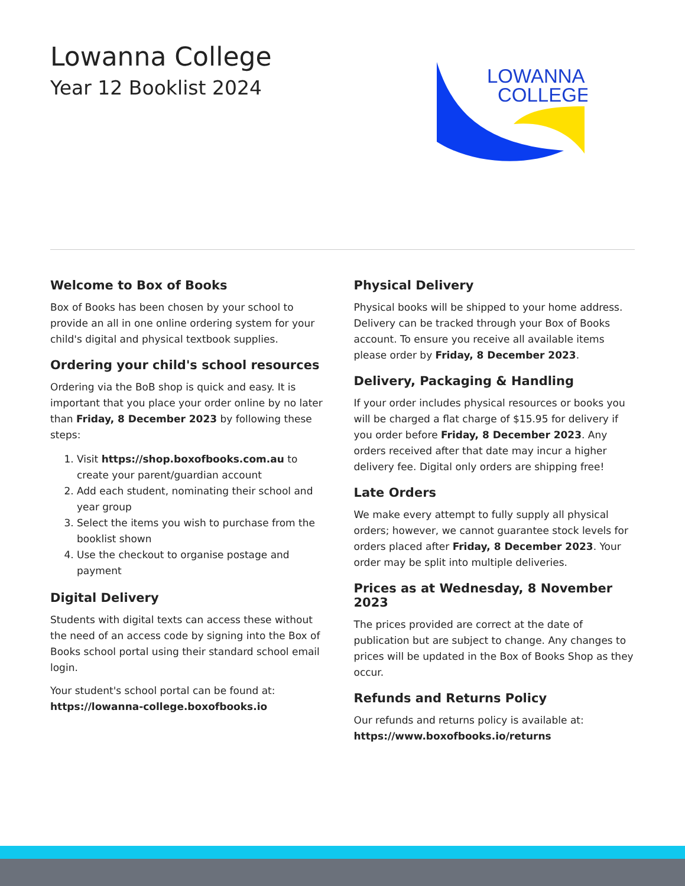Lowanna College
Year 12 Booklist 2024
LOWANNA
COLLEGE
Welcome to Box of Books
Box of Books has been chosen by your school to provide an all in one online ordering system for your child's digital and physical textbook supplies.
Ordering your child's school resources
Ordering via the BoB shop is quick and easy. It is important that you place your order online by no later than Friday, 8 December 2023 by following these steps:
1. Visit https://shop.boxofbooks.com.au to create your parent/guardian account
2. Add each student, nominating their school and year group
3. Select the items you wish to purchase from the booklist shown
4. Use the checkout to organise postage and payment
Digital Delivery
Students with digital texts can access these without the need of an access code by signing into the Box of Books school portal using their standard school email login.
Your student's school portal can be found at:
https://lowanna-college.boxofbooks.io
Physical Delivery
Physical books will be shipped to your home address. Delivery can be tracked through your Box of Books account. To ensure you receive all available items please order by Friday, 8 December 2023.
Delivery, Packaging & Handling
If your order includes physical resources or books you will be charged a flat charge of $15.95 for delivery if you order before Friday, 8 December 2023. Any orders received after that date may incur a higher delivery fee. Digital only orders are shipping free!
Late Orders
We make every attempt to fully supply all physical orders; however, we cannot guarantee stock levels for orders placed after Friday, 8 December 2023. Your order may be split into multiple deliveries.
Prices as at Wednesday, 8 November 2023
The prices provided are correct at the date of publication but are subject to change. Any changes to prices will be updated in the Box of Books Shop as they occur.
Refunds and Returns Policy
Our refunds and returns policy is available at:
https://www.boxofbooks.io/returns